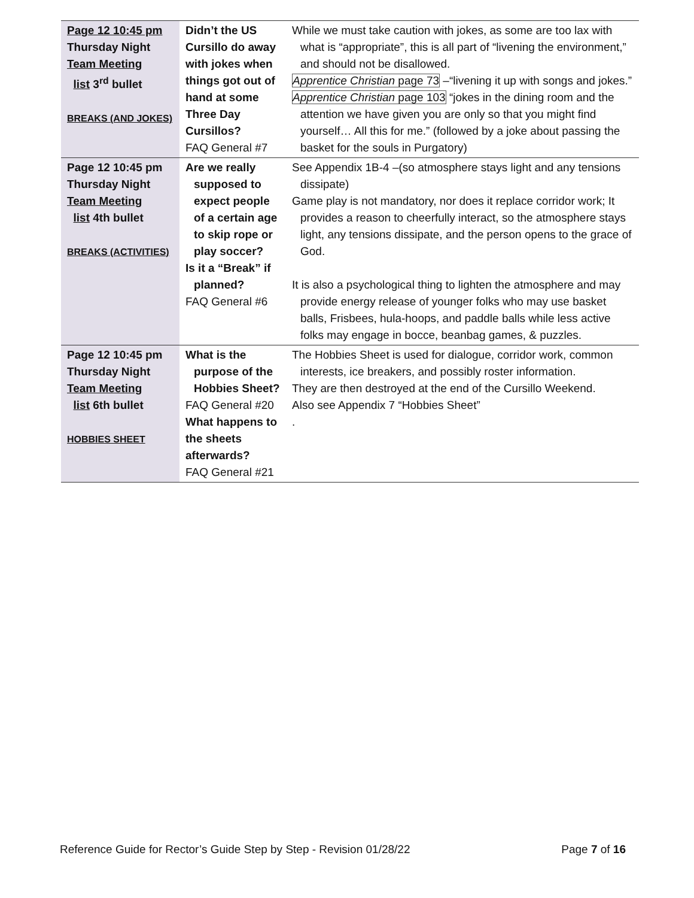| Page 12 10:45 pm Thursday Night Team Meeting list 3<sup>rd</sup> bullet BREAKS (AND JOKES) | Didn’t the US Cursillo do away with jokes when things got out of hand at some Three Day Cursillos? FAQ General #7 | While we must take caution with jokes, as some are too lax with what is “appropriate”, this is all part of “livening the environment,” and should not be disallowed. Apprentice Christian page 73 –“livening it up with songs and jokes.” Apprentice Christian page 103 “jokes in the dining room and the attention we have given you are only so that you might find yourself… All this for me.” (followed by a joke about passing the basket for the souls in Purgatory) |
| Page 12 10:45 pm Thursday Night Team Meeting list 4th bullet BREAKS (ACTIVITIES) | Are we really supposed to expect people of a certain age to skip rope or play soccer? Is it a “Break” if planned? FAQ General #6 | See Appendix 1B-4 –(so atmosphere stays light and any tensions dissipate) Game play is not mandatory, nor does it replace corridor work; It provides a reason to cheerfully interact, so the atmosphere stays light, any tensions dissipate, and the person opens to the grace of God. It is also a psychological thing to lighten the atmosphere and may provide energy release of younger folks who may use basket balls, Frisbees, hula-hoops, and paddle balls while less active folks may engage in bocce, beanbag games, & puzzles. |
| Page 12 10:45 pm Thursday Night Team Meeting list 6th bullet HOBBIES SHEET | What is the purpose of the Hobbies Sheet? FAQ General #20 What happens to the sheets afterwards? FAQ General #21 | The Hobbies Sheet is used for dialogue, corridor work, common interests, ice breakers, and possibly roster information. They are then destroyed at the end of the Cursillo Weekend. Also see Appendix 7 “Hobbies Sheet” . |
Reference Guide for Rector’s Guide Step by Step - Revision 01/28/22 Page 7 of 16